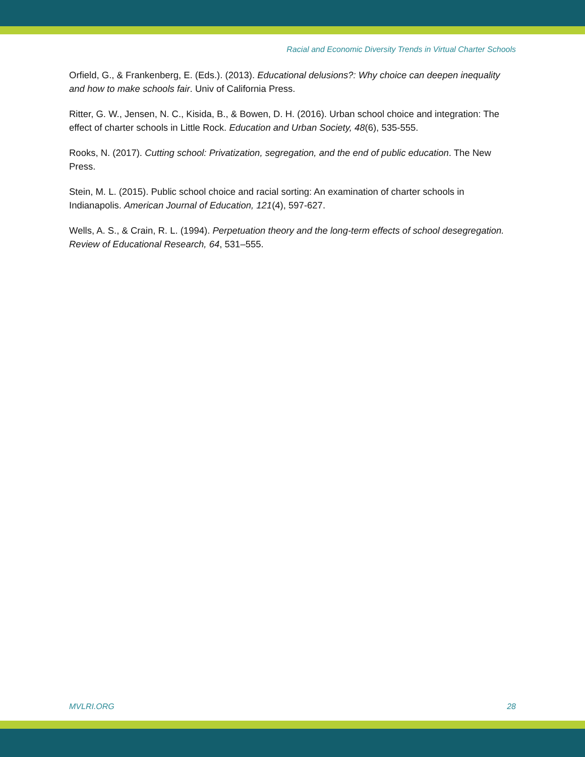Racial and Economic Diversity Trends in Virtual Charter Schools
Orfield, G., & Frankenberg, E. (Eds.). (2013). Educational delusions?: Why choice can deepen inequality and how to make schools fair. Univ of California Press.
Ritter, G. W., Jensen, N. C., Kisida, B., & Bowen, D. H. (2016). Urban school choice and integration: The effect of charter schools in Little Rock. Education and Urban Society, 48(6), 535-555.
Rooks, N. (2017). Cutting school: Privatization, segregation, and the end of public education. The New Press.
Stein, M. L. (2015). Public school choice and racial sorting: An examination of charter schools in Indianapolis. American Journal of Education, 121(4), 597-627.
Wells, A. S., & Crain, R. L. (1994). Perpetuation theory and the long-term effects of school desegregation. Review of Educational Research, 64, 531–555.
MVLRI.ORG 28